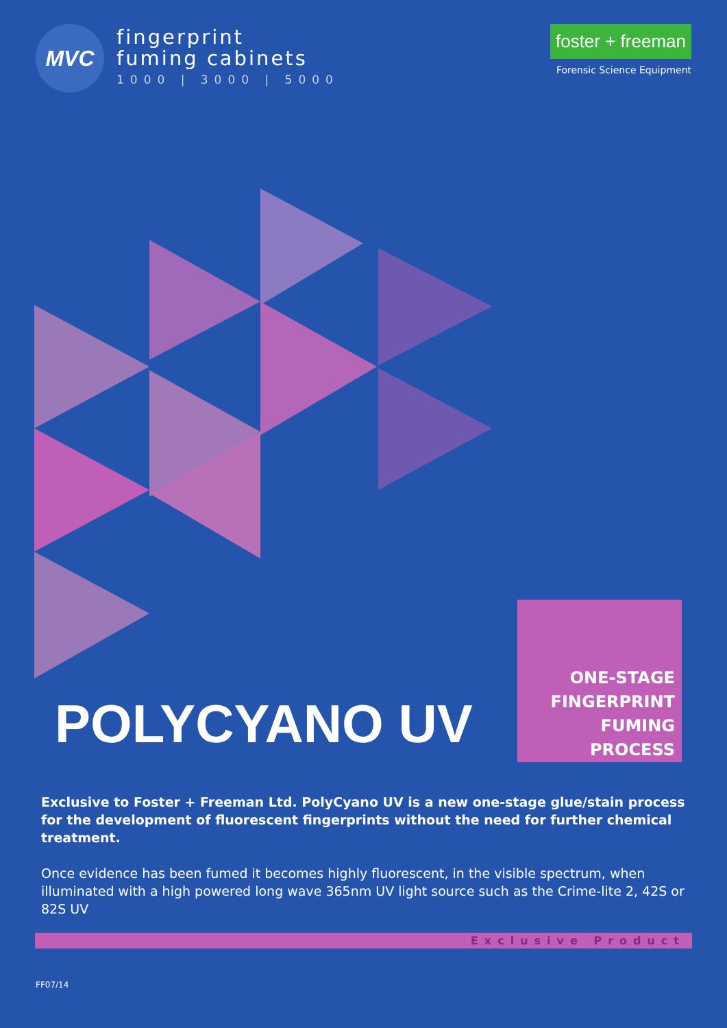MVC
fingerprint
fuming cabinets
1000 | 3000 | 5000
foster + freeman
Forensic Science Equipment
POLYCYANO UV
ONE-STAGE
FINGERPRINT
FUMING PROCESS
Exclusive to Foster + Freeman Ltd. PolyCyano UV is a new one-stage glue/stain process for the development of fluorescent fingerprints without the need for further chemical treatment.
Once evidence has been fumed it becomes highly fluorescent, in the visible spectrum, when illuminated with a high powered long wave 365nm UV light source such as the Crime-lite 2, 42S or 82S UV
Exclusive Product
FF07/14